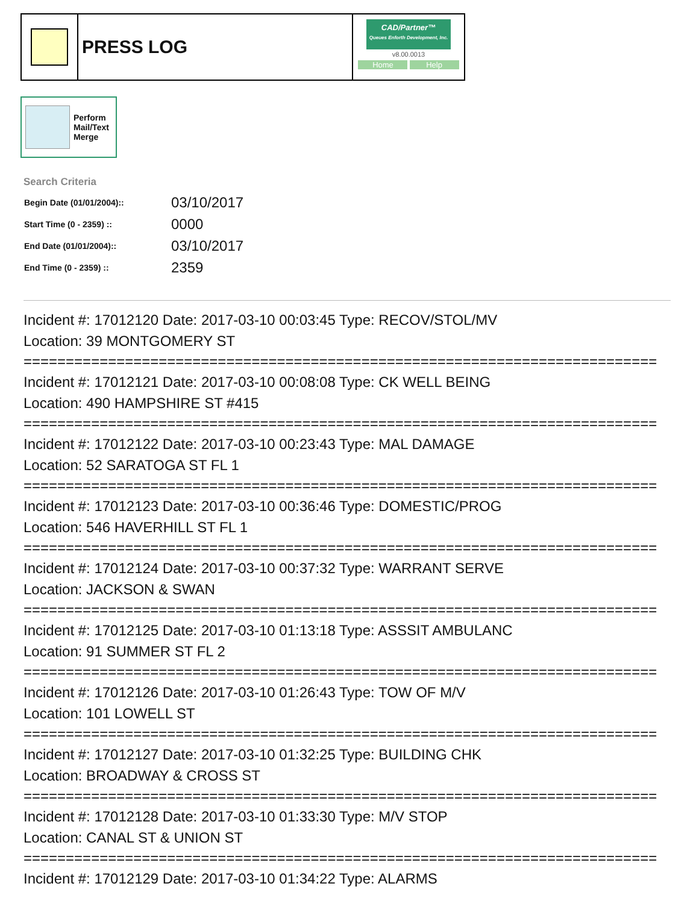PRESS LOG
CAD/Partner™
Queues Enforth Development, Inc.
v8.00.0013
Home Help
Perform
Mail/Text
Merge
Search Criteria
| Begin Date (01/01/2004):: | 03/10/2017 |
| Start Time (0 - 2359) :: | 0000 |
| End Date (01/01/2004):: | 03/10/2017 |
| End Time (0 - 2359) :: | 2359 |
Incident #: 17012120 Date: 2017-03-10 00:03:45 Type: RECOV/STOL/MV
Location: 39 MONTGOMERY ST
===========================================================================
Incident #: 17012121 Date: 2017-03-10 00:08:08 Type: CK WELL BEING
Location: 490 HAMPSHIRE ST #415
===========================================================================
Incident #: 17012122 Date: 2017-03-10 00:23:43 Type: MAL DAMAGE
Location: 52 SARATOGA ST FL 1
===========================================================================
Incident #: 17012123 Date: 2017-03-10 00:36:46 Type: DOMESTIC/PROG
Location: 546 HAVERHILL ST FL 1
===========================================================================
Incident #: 17012124 Date: 2017-03-10 00:37:32 Type: WARRANT SERVE
Location: JACKSON & SWAN
===========================================================================
Incident #: 17012125 Date: 2017-03-10 01:13:18 Type: ASSSIT AMBULANC
Location: 91 SUMMER ST FL 2
===========================================================================
Incident #: 17012126 Date: 2017-03-10 01:26:43 Type: TOW OF M/V
Location: 101 LOWELL ST
===========================================================================
Incident #: 17012127 Date: 2017-03-10 01:32:25 Type: BUILDING CHK
Location: BROADWAY & CROSS ST
===========================================================================
Incident #: 17012128 Date: 2017-03-10 01:33:30 Type: M/V STOP
Location: CANAL ST & UNION ST
===========================================================================
Incident #: 17012129 Date: 2017-03-10 01:34:22 Type: ALARMS